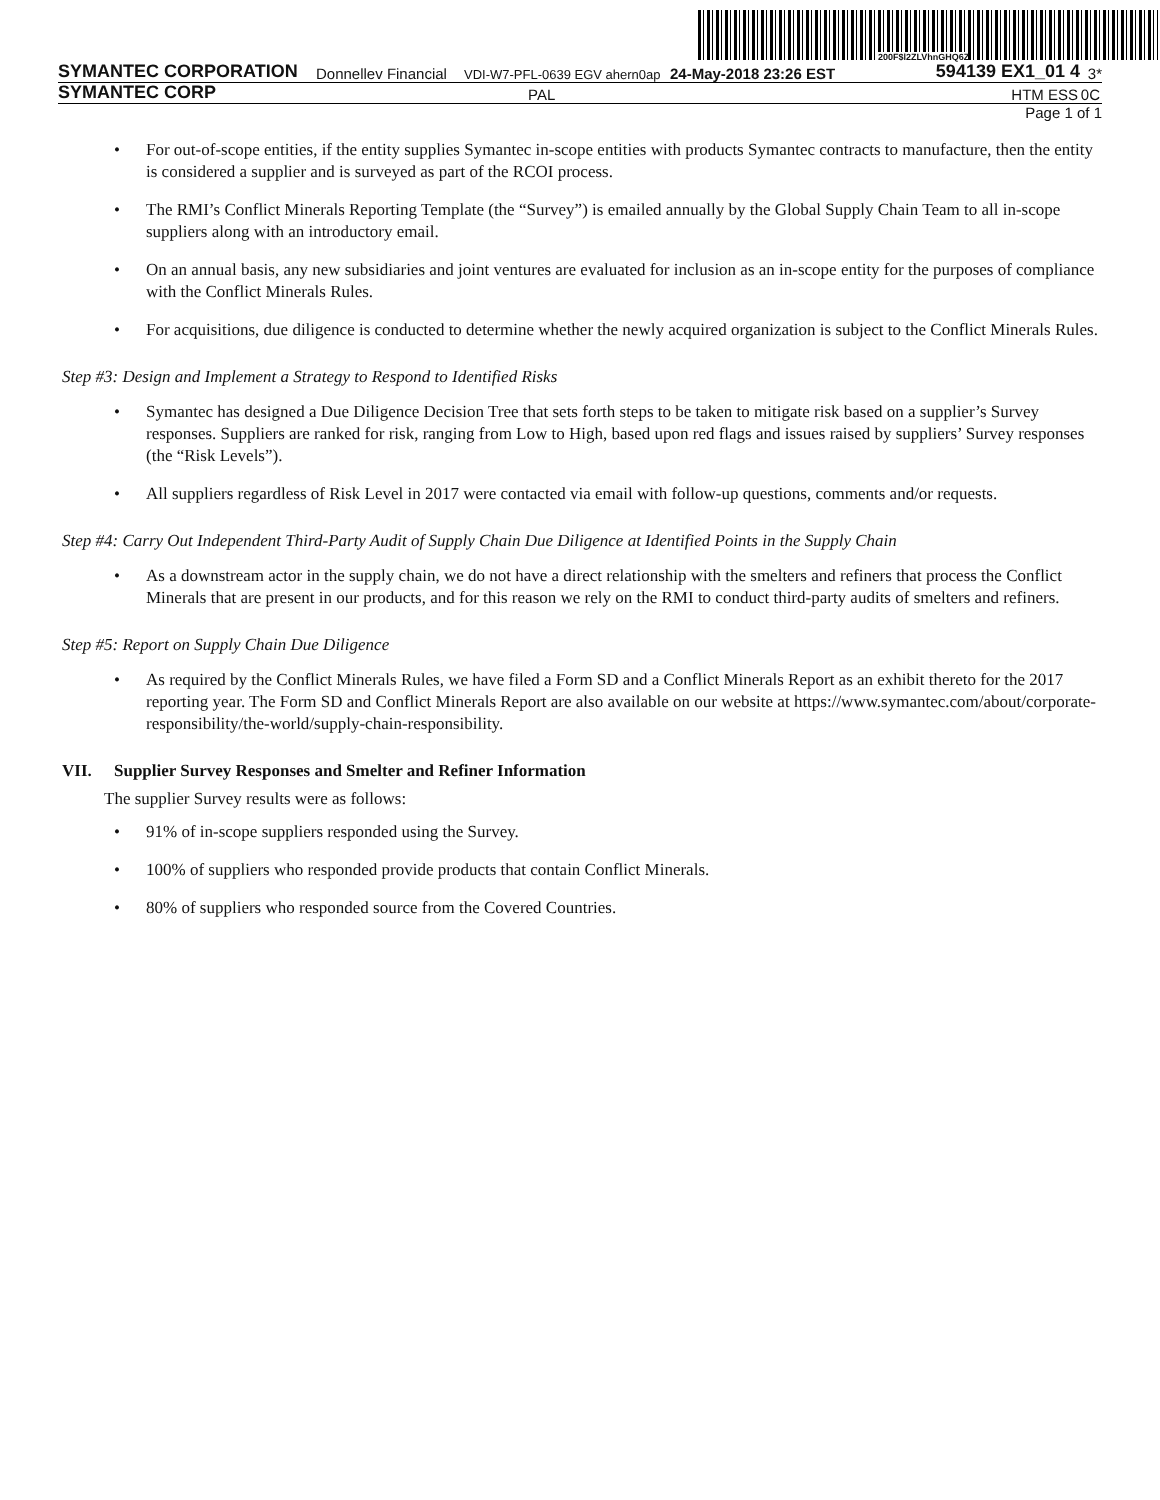200F$l2ZLVhnGHQ6Z
SYMANTEC CORPORATION
Donnellev Financial
VDI-W7-PFL-0639 EGV ahern0ap
24-May-2018 23:26 EST
594139 EX1_01 4
3*
SYMANTEC CORP
PAL
HTM ESS
0C
Page 1 of 1
• For out-of-scope entities, if the entity supplies Symantec in-scope entities with products Symantec contracts to manufacture, then the entity is considered a supplier and is surveyed as part of the RCOI process.
• The RMI’s Conflict Minerals Reporting Template (the “Survey”) is emailed annually by the Global Supply Chain Team to all in-scope suppliers along with an introductory email.
• On an annual basis, any new subsidiaries and joint ventures are evaluated for inclusion as an in-scope entity for the purposes of compliance with the Conflict Minerals Rules.
• For acquisitions, due diligence is conducted to determine whether the newly acquired organization is subject to the Conflict Minerals Rules.
Step #3: Design and Implement a Strategy to Respond to Identified Risks
• Symantec has designed a Due Diligence Decision Tree that sets forth steps to be taken to mitigate risk based on a supplier’s Survey responses. Suppliers are ranked for risk, ranging from Low to High, based upon red flags and issues raised by suppliers’ Survey responses (the “Risk Levels”).
• All suppliers regardless of Risk Level in 2017 were contacted via email with follow-up questions, comments and/or requests.
Step #4: Carry Out Independent Third-Party Audit of Supply Chain Due Diligence at Identified Points in the Supply Chain
• As a downstream actor in the supply chain, we do not have a direct relationship with the smelters and refiners that process the Conflict Minerals that are present in our products, and for this reason we rely on the RMI to conduct third-party audits of smelters and refiners.
Step #5: Report on Supply Chain Due Diligence
• As required by the Conflict Minerals Rules, we have filed a Form SD and a Conflict Minerals Report as an exhibit thereto for the 2017 reporting year. The Form SD and Conflict Minerals Report are also available on our website at https://www.symantec.com/about/corporate-responsibility/the-world/supply-chain-responsibility.
VII. Supplier Survey Responses and Smelter and Refiner Information
The supplier Survey results were as follows:
• 91% of in-scope suppliers responded using the Survey.
• 100% of suppliers who responded provide products that contain Conflict Minerals.
• 80% of suppliers who responded source from the Covered Countries.